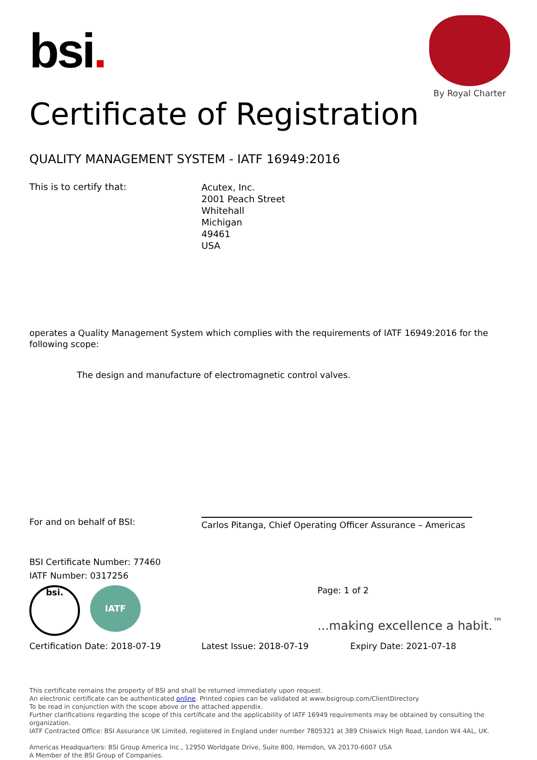bsi.
By Royal Charter
Certificate of Registration
QUALITY MANAGEMENT SYSTEM - IATF 16949:2016
This is to certify that:
Acutex, Inc.
2001 Peach Street
Whitehall
Michigan
49461
USA
operates a Quality Management System which complies with the requirements of IATF 16949:2016 for the following scope:
The design and manufacture of electromagnetic control valves.
For and on behalf of BSI:
Carlos Pitanga, Chief Operating Officer Assurance – Americas
BSI Certificate Number: 77460
IATF Number: 0317256
bsi.
IATF
Page: 1 of 2
...making excellence a habit.<sup>™</sup>
Certification Date: 2018-07-19 Latest Issue: 2018-07-19 Expiry Date: 2021-07-18
This certificate remains the property of BSI and shall be returned immediately upon request.
An electronic certificate can be authenticated online. Printed copies can be validated at www.bsigroup.com/ClientDirectory
To be read in conjunction with the scope above or the attached appendix.
Further clarifications regarding the scope of this certificate and the applicability of IATF 16949 requirements may be obtained by consulting the organization.
IATF Contracted Office: BSI Assurance UK Limited, registered in England under number 7805321 at 389 Chiswick High Road, London W4 4AL, UK.
Americas Headquarters: BSI Group America Inc., 12950 Worldgate Drive, Suite 800, Herndon, VA 20170-6007 USA
A Member of the BSI Group of Companies.